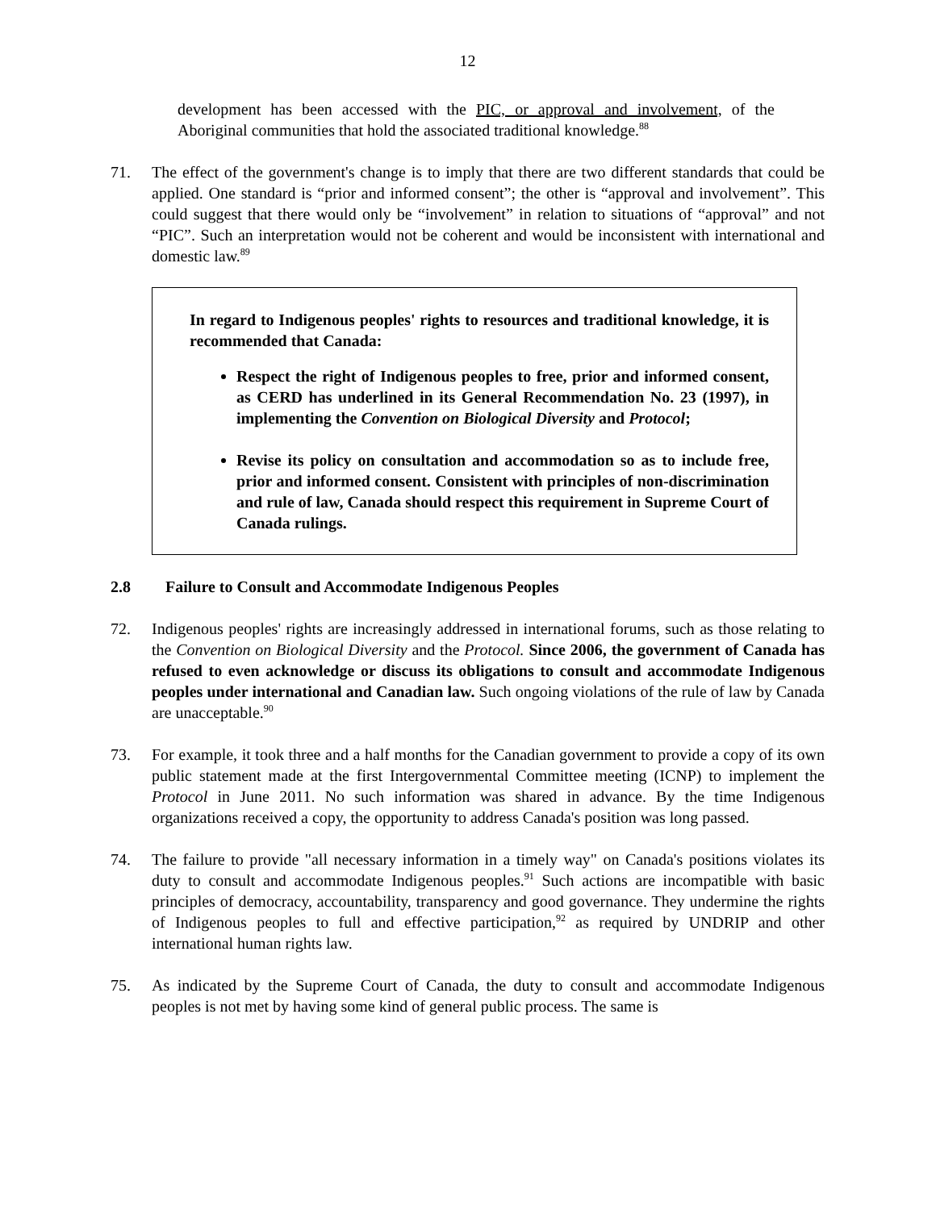12
development has been accessed with the PIC, or approval and involvement, of the Aboriginal communities that hold the associated traditional knowledge.<sup>88</sup>
71. The effect of the government's change is to imply that there are two different standards that could be applied. One standard is “prior and informed consent”; the other is “approval and involvement”. This could suggest that there would only be “involvement” in relation to situations of “approval” and not “PIC”. Such an interpretation would not be coherent and would be inconsistent with international and domestic law.<sup>89</sup>
In regard to Indigenous peoples' rights to resources and traditional knowledge, it is recommended that Canada:
Respect the right of Indigenous peoples to free, prior and informed consent, as CERD has underlined in its General Recommendation No. 23 (1997), in implementing the Convention on Biological Diversity and Protocol;
Revise its policy on consultation and accommodation so as to include free, prior and informed consent. Consistent with principles of non-discrimination and rule of law, Canada should respect this requirement in Supreme Court of Canada rulings.
2.8 Failure to Consult and Accommodate Indigenous Peoples
72. Indigenous peoples' rights are increasingly addressed in international forums, such as those relating to the Convention on Biological Diversity and the Protocol. Since 2006, the government of Canada has refused to even acknowledge or discuss its obligations to consult and accommodate Indigenous peoples under international and Canadian law. Such ongoing violations of the rule of law by Canada are unacceptable.<sup>90</sup>
73. For example, it took three and a half months for the Canadian government to provide a copy of its own public statement made at the first Intergovernmental Committee meeting (ICNP) to implement the Protocol in June 2011. No such information was shared in advance. By the time Indigenous organizations received a copy, the opportunity to address Canada's position was long passed.
74. The failure to provide "all necessary information in a timely way" on Canada's positions violates its duty to consult and accommodate Indigenous peoples.<sup>91</sup> Such actions are incompatible with basic principles of democracy, accountability, transparency and good governance. They undermine the rights of Indigenous peoples to full and effective participation,<sup>92</sup> as required by UNDRIP and other international human rights law.
75. As indicated by the Supreme Court of Canada, the duty to consult and accommodate Indigenous peoples is not met by having some kind of general public process. The same is